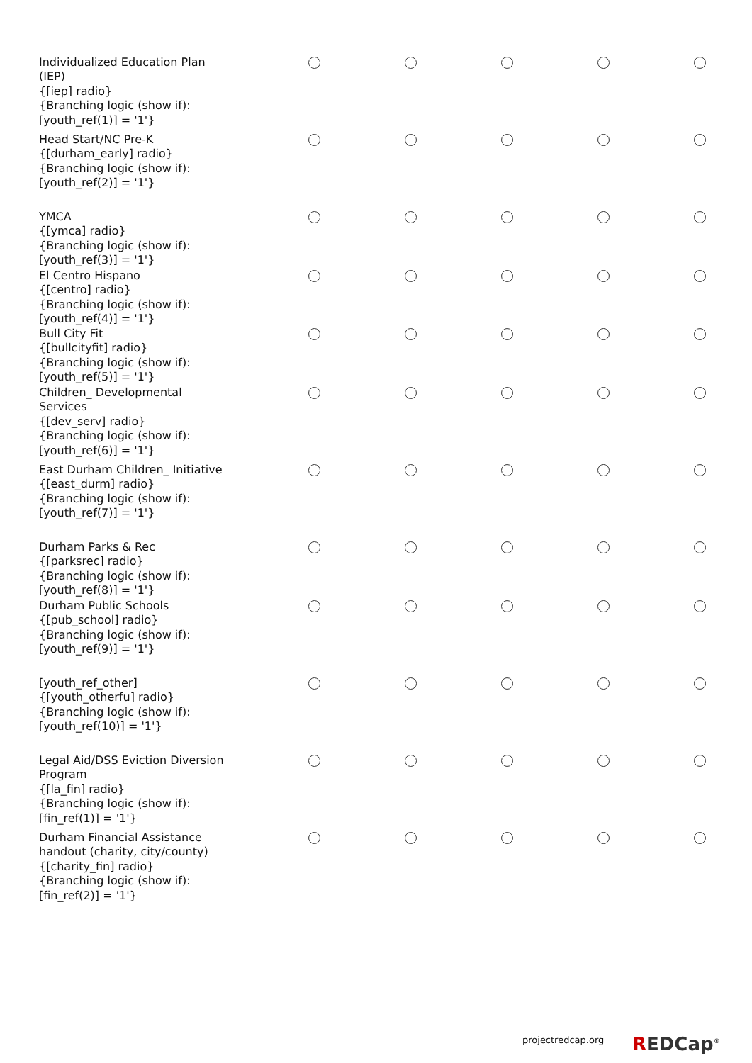| Individualized Education Plan (IEP) {[iep] radio} {Branching logic (show if): [youth_ref(1)] = '1'} | | | | | |
| Head Start/NC Pre-K {[durham_early] radio} {Branching logic (show if): [youth_ref(2)] = '1'} | | | | | |
| YMCA {[ymca] radio} {Branching logic (show if): [youth_ref(3)] = '1'} | | | | | |
| El Centro Hispano {[centro] radio} {Branching logic (show if): [youth_ref(4)] = '1'} | | | | | |
| Bull City Fit {[bullcityfit] radio} {Branching logic (show if): [youth_ref(5)] = '1'} | | | | | |
| Children_ Developmental Services {[dev_serv] radio} {Branching logic (show if): [youth_ref(6)] = '1'} | | | | | |
| East Durham Children_ Initiative {[east_durm] radio} {Branching logic (show if): [youth_ref(7)] = '1'} | | | | | |
| Durham Parks & Rec {[parksrec] radio} {Branching logic (show if): [youth_ref(8)] = '1'} | | | | | |
| Durham Public Schools {[pub_school] radio} {Branching logic (show if): [youth_ref(9)] = '1'} | | | | | |
| [youth_ref_other] {[youth_otherfu] radio} {Branching logic (show if): [youth_ref(10)] = '1'} | | | | | |
| Legal Aid/DSS Eviction Diversion Program {[la_fin] radio} {Branching logic (show if): [fin_ref(1)] = '1'} | | | | | |
| Durham Financial Assistance handout (charity, city/county) {[charity_fin] radio} {Branching logic (show if): [fin_ref(2)] = '1'} | | | | | |
projectredcap.org REDCap<sup>®</sup>